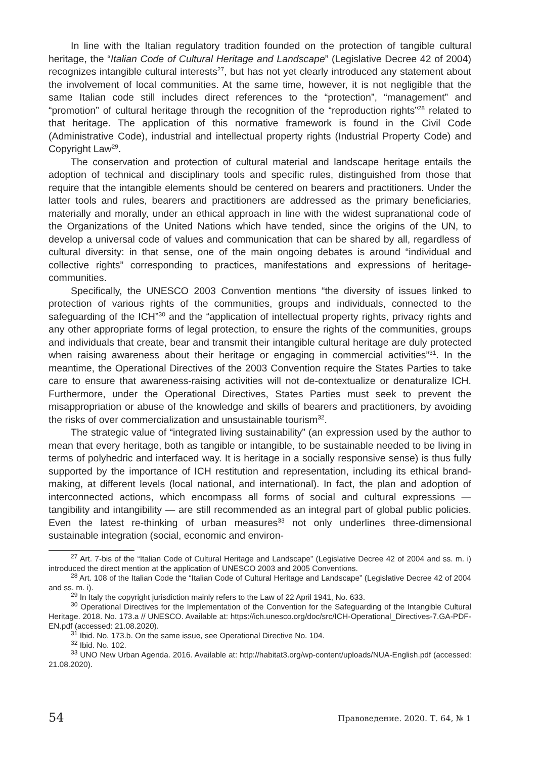In line with the Italian regulatory tradition founded on the protection of tangible cultural heritage, the “Italian Code of Cultural Heritage and Landscape” (Legislative Decree 42 of 2004) recognizes intangible cultural interests<sup>27</sup>, but has not yet clearly introduced any statement about the involvement of local communities. At the same time, however, it is not negligible that the same Italian code still includes direct references to the “protection”, “management” and “promotion” of cultural heritage through the recognition of the “reproduction rights”<sup>28</sup> related to that heritage. The application of this normative framework is found in the Civil Code (Administrative Code), industrial and intellectual property rights (Industrial Property Code) and Copyright Law<sup>29</sup>.
The conservation and protection of cultural material and landscape heritage entails the adoption of technical and disciplinary tools and specific rules, distinguished from those that require that the intangible elements should be centered on bearers and practitioners. Under the latter tools and rules, bearers and practitioners are addressed as the primary beneficiaries, materially and morally, under an ethical approach in line with the widest supranational code of the Organizations of the United Nations which have tended, since the origins of the UN, to develop a universal code of values and communication that can be shared by all, regardless of cultural diversity: in that sense, one of the main ongoing debates is around “individual and collective rights” corresponding to practices, manifestations and expressions of heritage-communities.
Specifically, the UNESCO 2003 Convention mentions “the diversity of issues linked to protection of various rights of the communities, groups and individuals, connected to the safeguarding of the ICH”<sup>30</sup> and the “application of intellectual property rights, privacy rights and any other appropriate forms of legal protection, to ensure the rights of the communities, groups and individuals that create, bear and transmit their intangible cultural heritage are duly protected when raising awareness about their heritage or engaging in commercial activities”<sup>31</sup>. In the meantime, the Operational Directives of the 2003 Convention require the States Parties to take care to ensure that awareness-raising activities will not de-contextualize or denaturalize ICH. Furthermore, under the Operational Directives, States Parties must seek to prevent the misappropriation or abuse of the knowledge and skills of bearers and practitioners, by avoiding the risks of over commercialization and unsustainable tourism<sup>32</sup>.
The strategic value of “integrated living sustainability” (an expression used by the author to mean that every heritage, both as tangible or intangible, to be sustainable needed to be living in terms of polyhedric and interfaced way. It is heritage in a socially responsive sense) is thus fully supported by the importance of ICH restitution and representation, including its ethical brand-making, at different levels (local national, and international). In fact, the plan and adoption of interconnected actions, which encompass all forms of social and cultural expressions — tangibility and intangibility — are still recommended as an integral part of global public policies. Even the latest re-thinking of urban measures<sup>33</sup> not only underlines three-dimensional sustainable integration (social, economic and environ-
<sup>27</sup> Art. 7-bis of the “Italian Code of Cultural Heritage and Landscape” (Legislative Decree 42 of 2004 and ss. m. i) introduced the direct mention at the application of UNESCO 2003 and 2005 Conventions.
<sup>28</sup> Art. 108 of the Italian Code the “Italian Code of Cultural Heritage and Landscape” (Legislative Decree 42 of 2004 and ss. m. i).
<sup>29</sup> In Italy the copyright jurisdiction mainly refers to the Law of 22 April 1941, No. 633.
<sup>30</sup> Operational Directives for the Implementation of the Convention for the Safeguarding of the Intangible Cultural Heritage. 2018. No. 173.a // UNESCO. Available at: https://ich.unesco.org/doc/src/ICH-Operational_Directives-7.GA-PDF-EN.pdf (accessed: 21.08.2020).
<sup>31</sup> Ibid. No. 173.b. On the same issue, see Operational Directive No. 104.
<sup>32</sup> Ibid. No. 102.
<sup>33</sup> UNO New Urban Agenda. 2016. Available at: http://habitat3.org/wp-content/uploads/NUA-English.pdf (accessed: 21.08.2020).
54 Правоведение. 2020. Т. 64, № 1